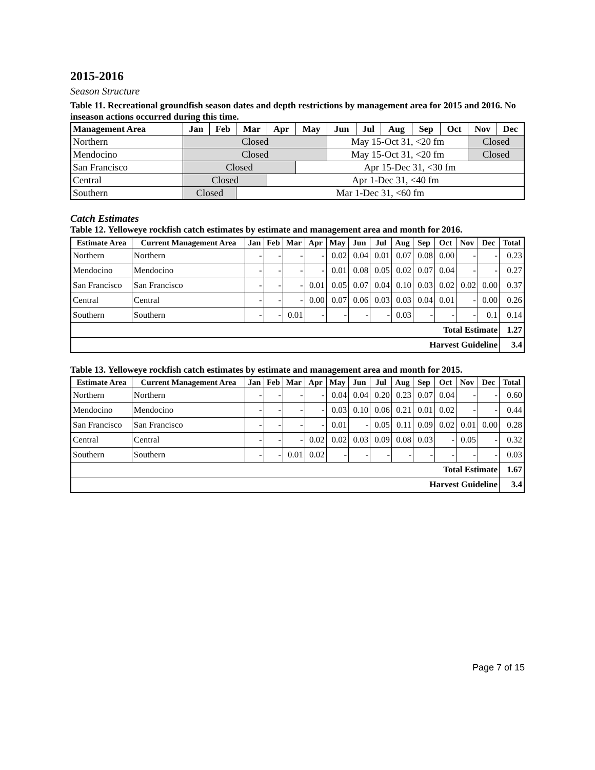2015-2016
Season Structure
Table 11. Recreational groundfish season dates and depth restrictions by management area for 2015 and 2016. No inseason actions occurred during this time.
| Management Area | Jan | Feb | Mar | Apr | May | Jun | Jul | Aug | Sep | Oct | Nov | Dec |
| --- | --- | --- | --- | --- | --- | --- | --- | --- | --- | --- | --- | --- |
| Northern | Closed | | | | | May 15-Oct 31, <20 fm | | | | | Closed | |
| Mendocino | Closed | | | | | May 15-Oct 31, <20 fm | | | | | Closed | |
| San Francisco | Closed | | | | Apr 15-Dec 31, <30 fm | | | | | | | |
| Central | Closed | | | Apr 1-Dec 31, <40 fm | | | | | | | | |
| Southern | Closed | | Mar 1-Dec 31, <60 fm | | | | | | | | | |
Catch Estimates
Table 12. Yelloweye rockfish catch estimates by estimate and management area and month for 2016.
| Estimate Area | Current Management Area | Jan | Feb | Mar | Apr | May | Jun | Jul | Aug | Sep | Oct | Nov | Dec | Total |
| --- | --- | --- | --- | --- | --- | --- | --- | --- | --- | --- | --- | --- | --- | --- |
| Northern | Northern | - | - | - | - | 0.02 | 0.04 | 0.01 | 0.07 | 0.08 | 0.00 | - | - | 0.23 |
| Mendocino | Mendocino | - | - | - | - | 0.01 | 0.08 | 0.05 | 0.02 | 0.07 | 0.04 | - | - | 0.27 |
| San Francisco | San Francisco | - | - | - | 0.01 | 0.05 | 0.07 | 0.04 | 0.10 | 0.03 | 0.02 | 0.02 | 0.00 | 0.37 |
| Central | Central | - | - | - | 0.00 | 0.07 | 0.06 | 0.03 | 0.03 | 0.04 | 0.01 | - | 0.00 | 0.26 |
| Southern | Southern | - | - | 0.01 | - | - | - | - | 0.03 | - | - | - | 0.1 | 0.14 |
| Total Estimate | | | | | | | | | | | | | | 1.27 |
| Harvest Guideline | | | | | | | | | | | | | | 3.4 |
Table 13. Yelloweye rockfish catch estimates by estimate and management area and month for 2015.
| Estimate Area | Current Management Area | Jan | Feb | Mar | Apr | May | Jun | Jul | Aug | Sep | Oct | Nov | Dec | Total |
| --- | --- | --- | --- | --- | --- | --- | --- | --- | --- | --- | --- | --- | --- | --- |
| Northern | Northern | - | - | - | - | 0.04 | 0.04 | 0.20 | 0.23 | 0.07 | 0.04 | - | - | 0.60 |
| Mendocino | Mendocino | - | - | - | - | 0.03 | 0.10 | 0.06 | 0.21 | 0.01 | 0.02 | - | - | 0.44 |
| San Francisco | San Francisco | - | - | - | - | 0.01 | - | 0.05 | 0.11 | 0.09 | 0.02 | 0.01 | 0.00 | 0.28 |
| Central | Central | - | - | - | 0.02 | 0.02 | 0.03 | 0.09 | 0.08 | 0.03 | - | 0.05 | - | 0.32 |
| Southern | Southern | - | - | 0.01 | 0.02 | - | - | - | - | - | - | - | - | 0.03 |
| Total Estimate | | | | | | | | | | | | | | 1.67 |
| Harvest Guideline | | | | | | | | | | | | | | 3.4 |
Page 7 of 15